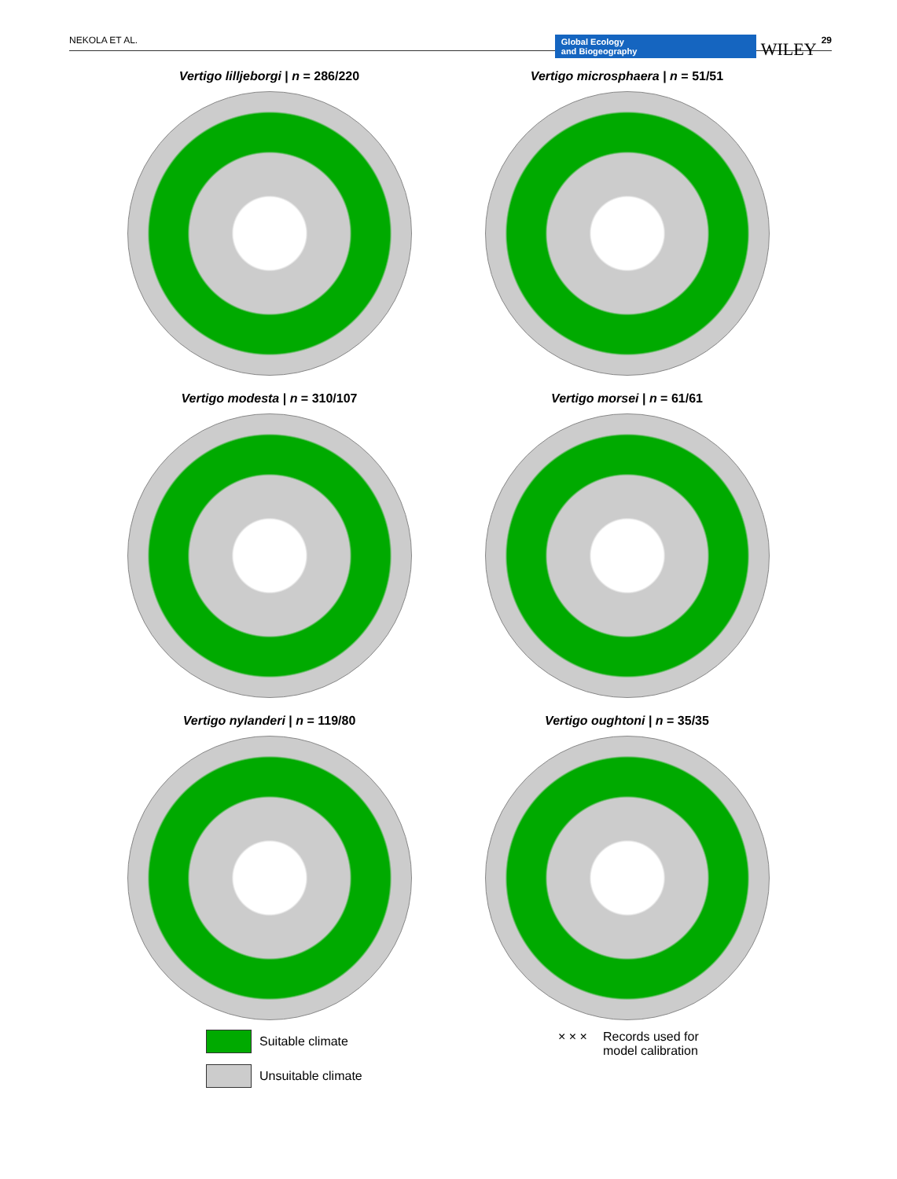NEKOLA ET AL. Global Ecology
and Biogeography WILEY 29
Vertigo lilljeborgi | n = 286/220
Vertigo microsphaera | n = 51/51
Vertigo modesta | n = 310/107
Vertigo morsei | n = 61/61
Vertigo nylanderi | n = 119/80
Vertigo oughtoni | n = 35/35
Suitable climate
Unsuitable climate
× × × Records used for
model calibration